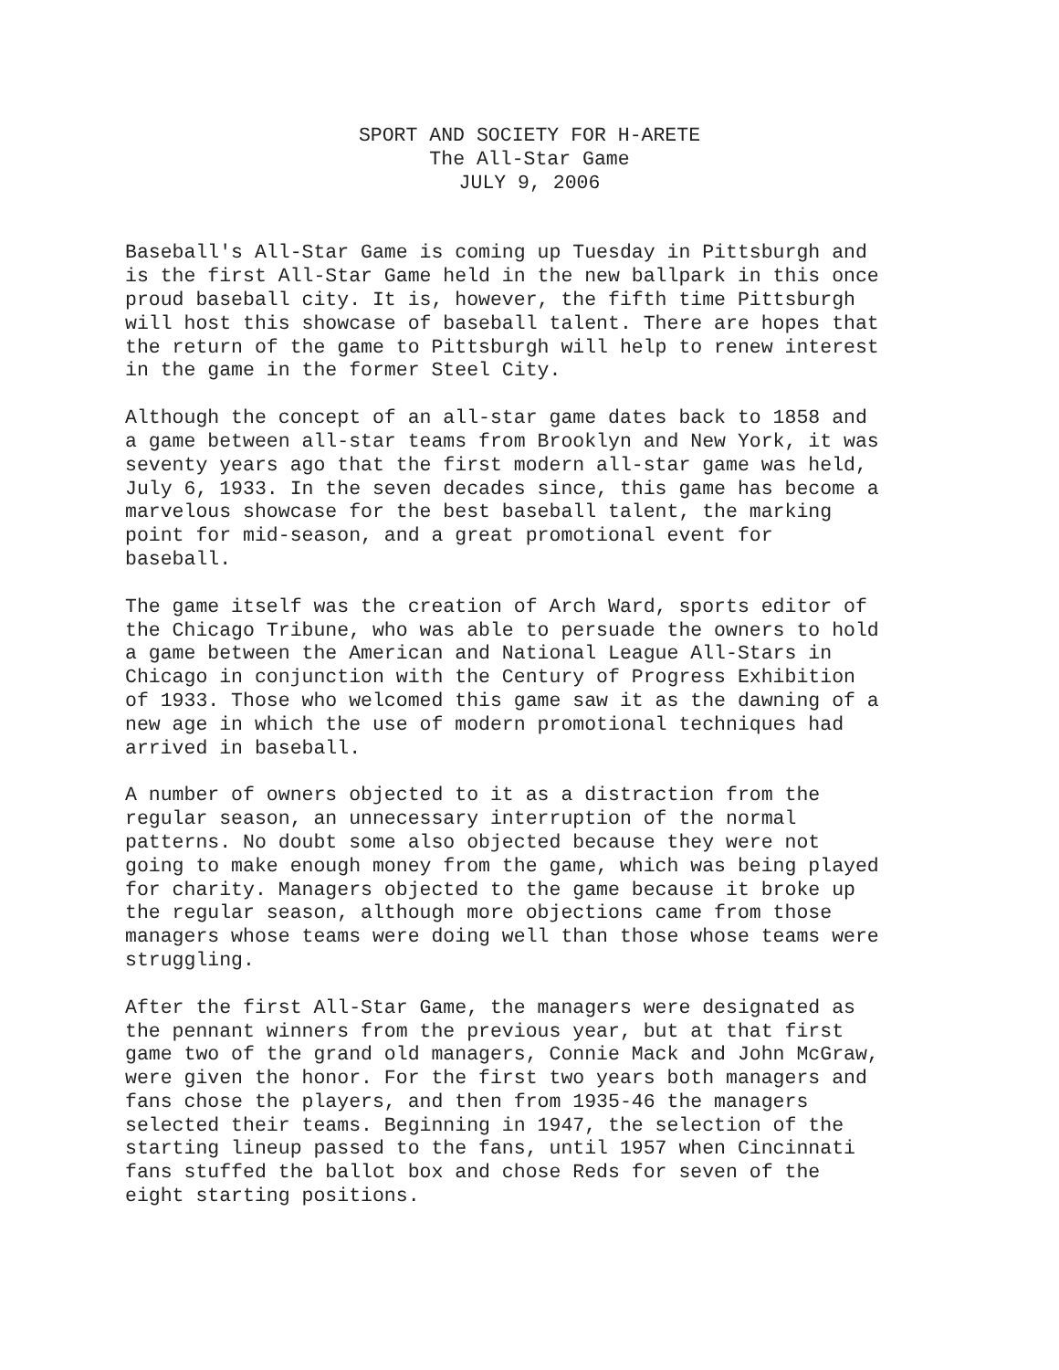SPORT AND SOCIETY FOR H-ARETE
The All-Star Game
JULY 9, 2006
Baseball's All-Star Game is coming up Tuesday in Pittsburgh and is the first All-Star Game held in the new ballpark in this once proud baseball city. It is, however, the fifth time Pittsburgh will host this showcase of baseball talent. There are hopes that the return of the game to Pittsburgh will help to renew interest in the game in the former Steel City.
Although the concept of an all-star game dates back to 1858 and a game between all-star teams from Brooklyn and New York, it was seventy years ago that the first modern all-star game was held, July 6, 1933. In the seven decades since, this game has become a marvelous showcase for the best baseball talent, the marking point for mid-season, and a great promotional event for baseball.
The game itself was the creation of Arch Ward, sports editor of the Chicago Tribune, who was able to persuade the owners to hold a game between the American and National League All-Stars in Chicago in conjunction with the Century of Progress Exhibition of 1933. Those who welcomed this game saw it as the dawning of a new age in which the use of modern promotional techniques had arrived in baseball.
A number of owners objected to it as a distraction from the regular season, an unnecessary interruption of the normal patterns. No doubt some also objected because they were not going to make enough money from the game, which was being played for charity. Managers objected to the game because it broke up the regular season, although more objections came from those managers whose teams were doing well than those whose teams were struggling.
After the first All-Star Game, the managers were designated as the pennant winners from the previous year, but at that first game two of the grand old managers, Connie Mack and John McGraw, were given the honor. For the first two years both managers and fans chose the players, and then from 1935-46 the managers selected their teams. Beginning in 1947, the selection of the starting lineup passed to the fans, until 1957 when Cincinnati fans stuffed the ballot box and chose Reds for seven of the eight starting positions.